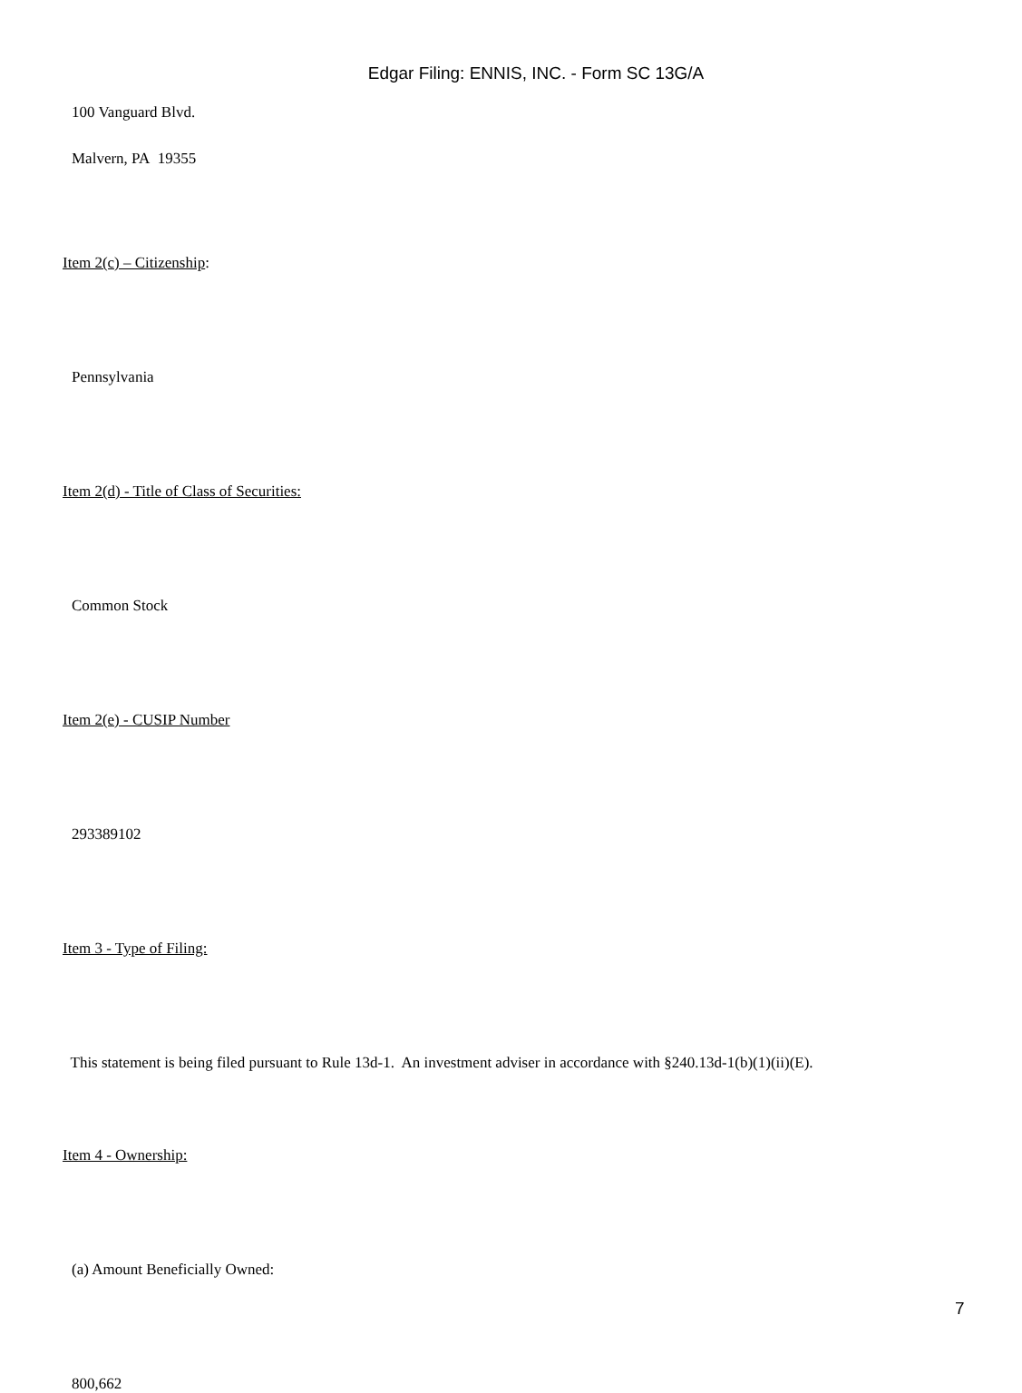Edgar Filing: ENNIS, INC. - Form SC 13G/A
100 Vanguard Blvd.
Malvern, PA 19355
Item 2(c) – Citizenship:
Pennsylvania
Item 2(d) - Title of Class of Securities:
Common Stock
Item 2(e) - CUSIP Number
293389102
Item 3 - Type of Filing:
This statement is being filed pursuant to Rule 13d-1. An investment adviser in accordance with §240.13d-1(b)(1)(ii)(E).
Item 4 - Ownership:
(a) Amount Beneficially Owned:
800,662
7